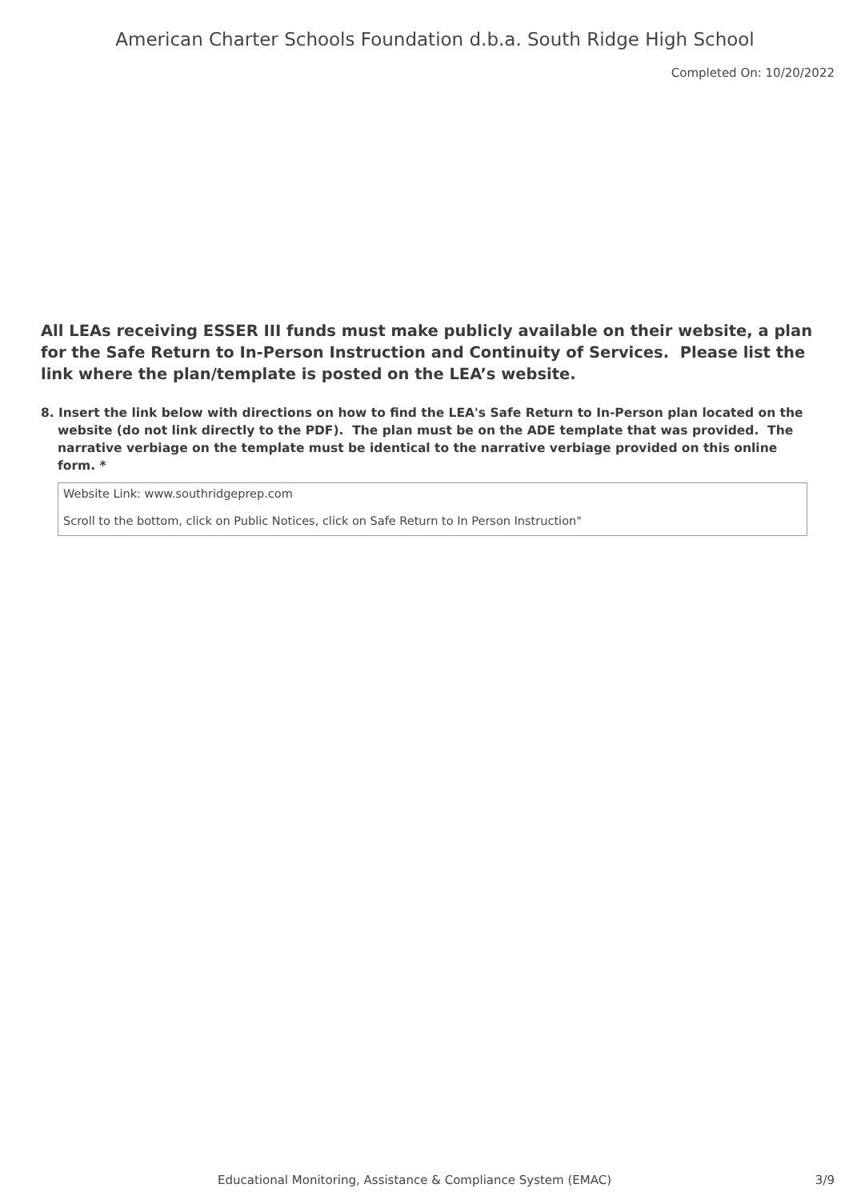American Charter Schools Foundation d.b.a. South Ridge High School
Completed On: 10/20/2022
All LEAs receiving ESSER III funds must make publicly available on their website, a plan for the Safe Return to In-Person Instruction and Continuity of Services. Please list the link where the plan/template is posted on the LEA’s website.
8. Insert the link below with directions on how to find the LEA's Safe Return to In-Person plan located on the website (do not link directly to the PDF). The plan must be on the ADE template that was provided. The narrative verbiage on the template must be identical to the narrative verbiage provided on this online form. *
Website Link: www.southridgeprep.com
Scroll to the bottom, click on Public Notices, click on Safe Return to In Person Instruction"
Educational Monitoring, Assistance & Compliance System (EMAC) 3/9